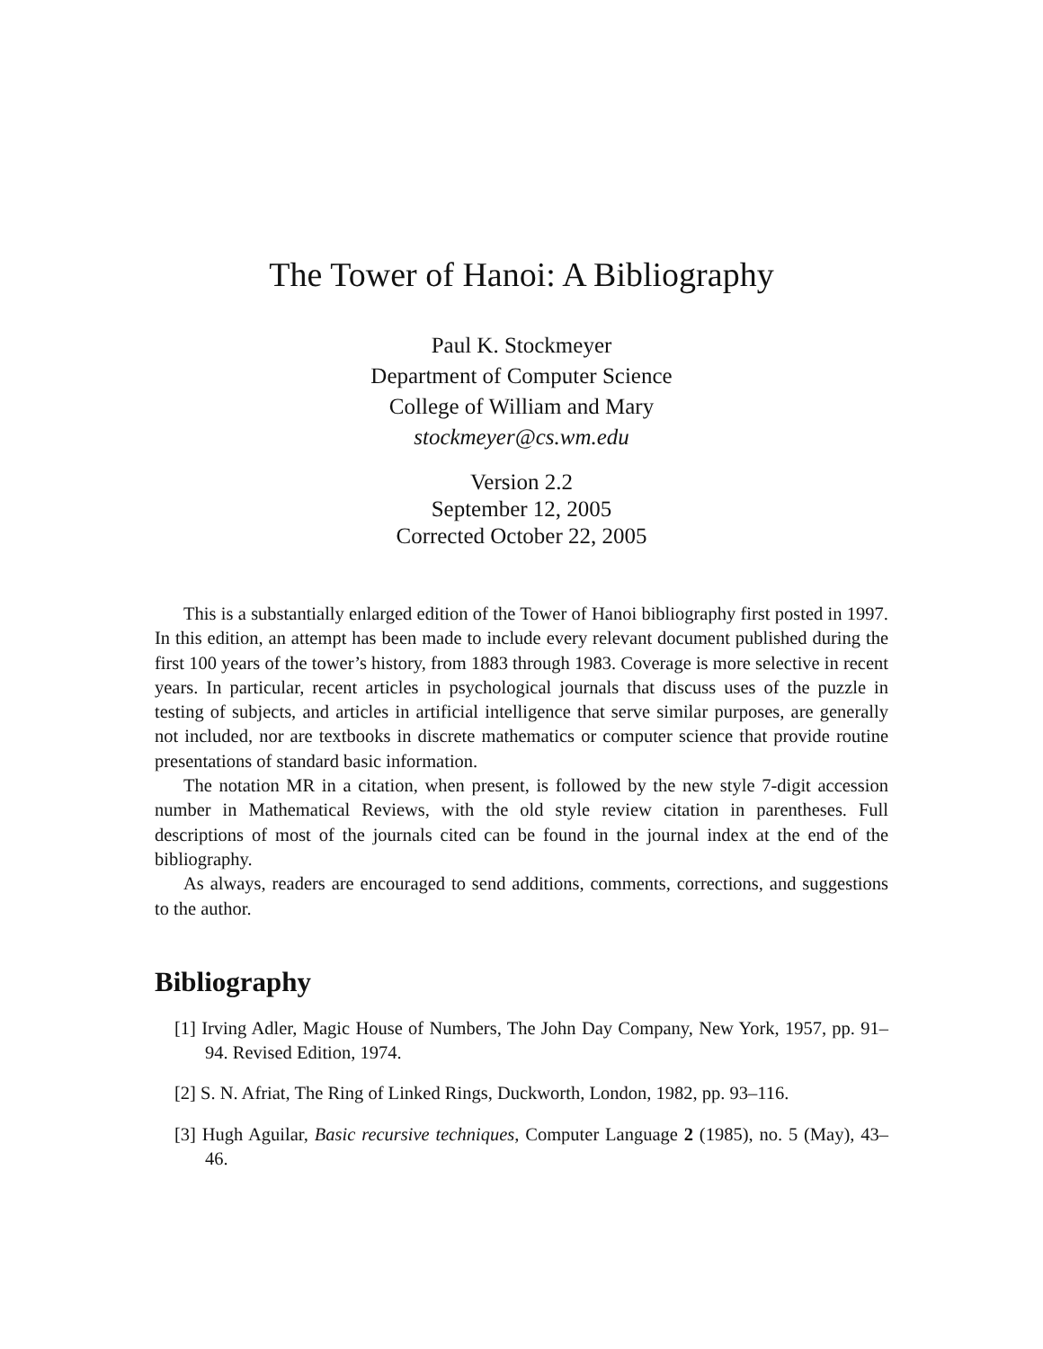The Tower of Hanoi: A Bibliography
Paul K. Stockmeyer
Department of Computer Science
College of William and Mary
stockmeyer@cs.wm.edu
Version 2.2
September 12, 2005
Corrected October 22, 2005
This is a substantially enlarged edition of the Tower of Hanoi bibliography first posted in 1997. In this edition, an attempt has been made to include every relevant document published during the first 100 years of the tower’s history, from 1883 through 1983. Coverage is more selective in recent years. In particular, recent articles in psychological journals that discuss uses of the puzzle in testing of subjects, and articles in artificial intelligence that serve similar purposes, are generally not included, nor are textbooks in discrete mathematics or computer science that provide routine presentations of standard basic information.
The notation MR in a citation, when present, is followed by the new style 7-digit accession number in Mathematical Reviews, with the old style review citation in parentheses. Full descriptions of most of the journals cited can be found in the journal index at the end of the bibliography.
As always, readers are encouraged to send additions, comments, corrections, and suggestions to the author.
Bibliography
[1] Irving Adler, Magic House of Numbers, The John Day Company, New York, 1957, pp. 91–94. Revised Edition, 1974.
[2] S. N. Afriat, The Ring of Linked Rings, Duckworth, London, 1982, pp. 93–116.
[3] Hugh Aguilar, Basic recursive techniques, Computer Language 2 (1985), no. 5 (May), 43–46.